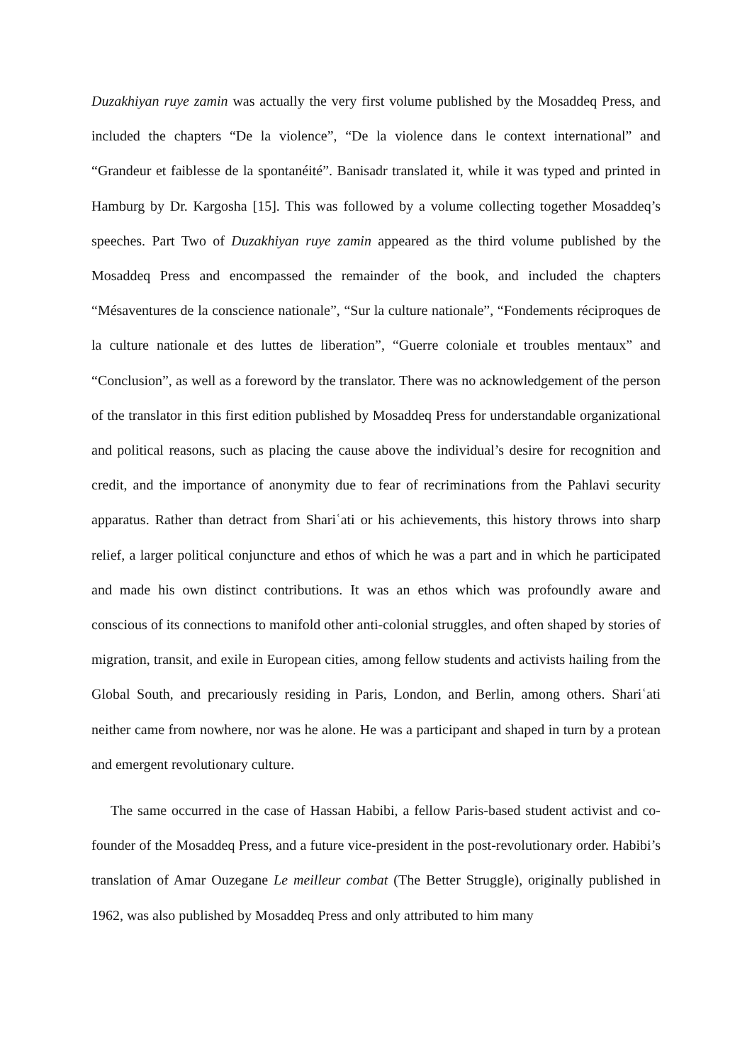Duzakhiyan ruye zamin was actually the very first volume published by the Mosaddeq Press, and included the chapters “De la violence”, “De la violence dans le context international” and “Grandeur et faiblesse de la spontanéité”. Banisadr translated it, while it was typed and printed in Hamburg by Dr. Kargosha [15]. This was followed by a volume collecting together Mosaddeq’s speeches. Part Two of Duzakhiyan ruye zamin appeared as the third volume published by the Mosaddeq Press and encompassed the remainder of the book, and included the chapters “Mésaventures de la conscience nationale”, “Sur la culture nationale”, “Fondements réciproques de la culture nationale et des luttes de liberation”, “Guerre coloniale et troubles mentaux” and “Conclusion”, as well as a foreword by the translator. There was no acknowledgement of the person of the translator in this first edition published by Mosaddeq Press for understandable organizational and political reasons, such as placing the cause above the individual’s desire for recognition and credit, and the importance of anonymity due to fear of recriminations from the Pahlavi security apparatus. Rather than detract from Shariʿati or his achievements, this history throws into sharp relief, a larger political conjuncture and ethos of which he was a part and in which he participated and made his own distinct contributions. It was an ethos which was profoundly aware and conscious of its connections to manifold other anti-colonial struggles, and often shaped by stories of migration, transit, and exile in European cities, among fellow students and activists hailing from the Global South, and precariously residing in Paris, London, and Berlin, among others. Shariʿati neither came from nowhere, nor was he alone. He was a participant and shaped in turn by a protean and emergent revolutionary culture.
The same occurred in the case of Hassan Habibi, a fellow Paris-based student activist and co-founder of the Mosaddeq Press, and a future vice-president in the post-revolutionary order. Habibi’s translation of Amar Ouzegane Le meilleur combat (The Better Struggle), originally published in 1962, was also published by Mosaddeq Press and only attributed to him many